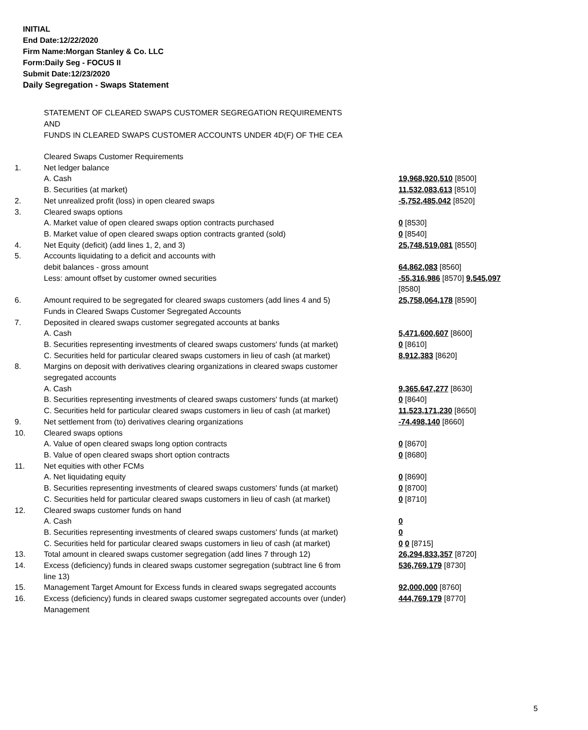INITIAL
End Date:12/22/2020
Firm Name:Morgan Stanley & Co. LLC
Form:Daily Seg - FOCUS II
Submit Date:12/23/2020
Daily Segregation - Swaps Statement
STATEMENT OF CLEARED SWAPS CUSTOMER SEGREGATION REQUIREMENTS
AND
FUNDS IN CLEARED SWAPS CUSTOMER ACCOUNTS UNDER 4D(F) OF THE CEA
| | Cleared Swaps Customer Requirements | |
| 1. | Net ledger balance | |
| | A. Cash | 19,968,920,510 [8500] |
| | B. Securities (at market) | 11,532,083,613 [8510] |
| 2. | Net unrealized profit (loss) in open cleared swaps | -5,752,485,042 [8520] |
| 3. | Cleared swaps options | |
| | A. Market value of open cleared swaps option contracts purchased | 0 [8530] |
| | B. Market value of open cleared swaps option contracts granted (sold) | 0 [8540] |
| 4. | Net Equity (deficit) (add lines 1, 2, and 3) | 25,748,519,081 [8550] |
| 5. | Accounts liquidating to a deficit and accounts with debit balances - gross amount | 64,862,083 [8560] |
| | Less: amount offset by customer owned securities | -55,316,986 [8570] 9,545,097 [8580] |
| 6. | Amount required to be segregated for cleared swaps customers (add lines 4 and 5) Funds in Cleared Swaps Customer Segregated Accounts | 25,758,064,178 [8590] |
| 7. | Deposited in cleared swaps customer segregated accounts at banks | |
| | A. Cash | 5,471,600,607 [8600] |
| | B. Securities representing investments of cleared swaps customers' funds (at market) | 0 [8610] |
| | C. Securities held for particular cleared swaps customers in lieu of cash (at market) | 8,912,383 [8620] |
| 8. | Margins on deposit with derivatives clearing organizations in cleared swaps customer segregated accounts | |
| | A. Cash | 9,365,647,277 [8630] |
| | B. Securities representing investments of cleared swaps customers' funds (at market) | 0 [8640] |
| | C. Securities held for particular cleared swaps customers in lieu of cash (at market) | 11,523,171,230 [8650] |
| 9. | Net settlement from (to) derivatives clearing organizations | -74,498,140 [8660] |
| 10. | Cleared swaps options | |
| | A. Value of open cleared swaps long option contracts | 0 [8670] |
| | B. Value of open cleared swaps short option contracts | 0 [8680] |
| 11. | Net equities with other FCMs | |
| | A. Net liquidating equity | 0 [8690] |
| | B. Securities representing investments of cleared swaps customers' funds (at market) | 0 [8700] |
| | C. Securities held for particular cleared swaps customers in lieu of cash (at market) | 0 [8710] |
| 12. | Cleared swaps customer funds on hand | |
| | A. Cash | 0 |
| | B. Securities representing investments of cleared swaps customers' funds (at market) | 0 |
| | C. Securities held for particular cleared swaps customers in lieu of cash (at market) | 0 0 [8715] |
| 13. | Total amount in cleared swaps customer segregation (add lines 7 through 12) | 26,294,833,357 [8720] |
| 14. | Excess (deficiency) funds in cleared swaps customer segregation (subtract line 6 from line 13) | 536,769,179 [8730] |
| 15. | Management Target Amount for Excess funds in cleared swaps segregated accounts | 92,000,000 [8760] |
| 16. | Excess (deficiency) funds in cleared swaps customer segregated accounts over (under) Management | 444,769,179 [8770] |
5